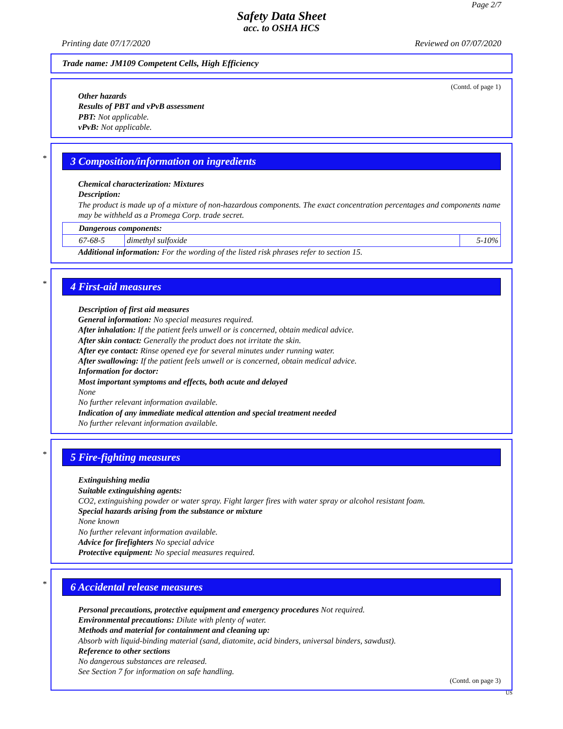Page 2/7
Safety Data Sheet
acc. to OSHA HCS
Printing date 07/17/2020 Reviewed on 07/07/2020
Trade name: JM109 Competent Cells, High Efficiency
(Contd. of page 1)
Other hazards
Results of PBT and vPvB assessment
PBT: Not applicable.
vPvB: Not applicable.
*
3 Composition/information on ingredients
Chemical characterization: Mixtures
Description:
The product is made up of a mixture of non-hazardous components. The exact concentration percentages and components name may be withheld as a Promega Corp. trade secret.
| Dangerous components: | | |
| 67-68-5 | dimethyl sulfoxide | 5-10% |
Additional information: For the wording of the listed risk phrases refer to section 15.
*
4 First-aid measures
Description of first aid measures
General information: No special measures required.
After inhalation: If the patient feels unwell or is concerned, obtain medical advice.
After skin contact: Generally the product does not irritate the skin.
After eye contact: Rinse opened eye for several minutes under running water.
After swallowing: If the patient feels unwell or is concerned, obtain medical advice.
Information for doctor:
Most important symptoms and effects, both acute and delayed
None
No further relevant information available.
Indication of any immediate medical attention and special treatment needed
No further relevant information available.
*
5 Fire-fighting measures
Extinguishing media
Suitable extinguishing agents:
CO2, extinguishing powder or water spray. Fight larger fires with water spray or alcohol resistant foam.
Special hazards arising from the substance or mixture
None known
No further relevant information available.
Advice for firefighters No special advice
Protective equipment: No special measures required.
*
6 Accidental release measures
Personal precautions, protective equipment and emergency procedures Not required.
Environmental precautions: Dilute with plenty of water.
Methods and material for containment and cleaning up:
Absorb with liquid-binding material (sand, diatomite, acid binders, universal binders, sawdust).
Reference to other sections
No dangerous substances are released.
See Section 7 for information on safe handling.
(Contd. on page 3)
US